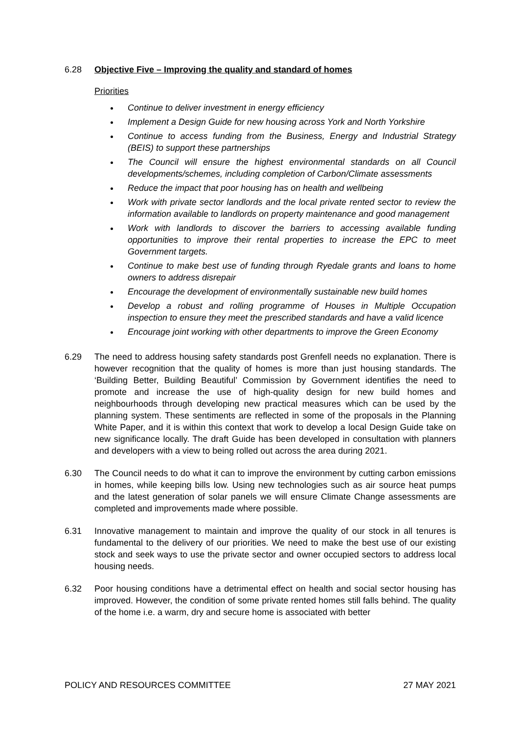6.28 Objective Five – Improving the quality and standard of homes
Priorities
Continue to deliver investment in energy efficiency
Implement a Design Guide for new housing across York and North Yorkshire
Continue to access funding from the Business, Energy and Industrial Strategy (BEIS) to support these partnerships
The Council will ensure the highest environmental standards on all Council developments/schemes, including completion of Carbon/Climate assessments
Reduce the impact that poor housing has on health and wellbeing
Work with private sector landlords and the local private rented sector to review the information available to landlords on property maintenance and good management
Work with landlords to discover the barriers to accessing available funding opportunities to improve their rental properties to increase the EPC to meet Government targets.
Continue to make best use of funding through Ryedale grants and loans to home owners to address disrepair
Encourage the development of environmentally sustainable new build homes
Develop a robust and rolling programme of Houses in Multiple Occupation inspection to ensure they meet the prescribed standards and have a valid licence
Encourage joint working with other departments to improve the Green Economy
6.29 The need to address housing safety standards post Grenfell needs no explanation. There is however recognition that the quality of homes is more than just housing standards. The ‘Building Better, Building Beautiful’ Commission by Government identifies the need to promote and increase the use of high-quality design for new build homes and neighbourhoods through developing new practical measures which can be used by the planning system. These sentiments are reflected in some of the proposals in the Planning White Paper, and it is within this context that work to develop a local Design Guide take on new significance locally. The draft Guide has been developed in consultation with planners and developers with a view to being rolled out across the area during 2021.
6.30 The Council needs to do what it can to improve the environment by cutting carbon emissions in homes, while keeping bills low. Using new technologies such as air source heat pumps and the latest generation of solar panels we will ensure Climate Change assessments are completed and improvements made where possible.
6.31 Innovative management to maintain and improve the quality of our stock in all tenures is fundamental to the delivery of our priorities. We need to make the best use of our existing stock and seek ways to use the private sector and owner occupied sectors to address local housing needs.
6.32 Poor housing conditions have a detrimental effect on health and social sector housing has improved. However, the condition of some private rented homes still falls behind. The quality of the home i.e. a warm, dry and secure home is associated with better
POLICY AND RESOURCES COMMITTEE 27 MAY 2021